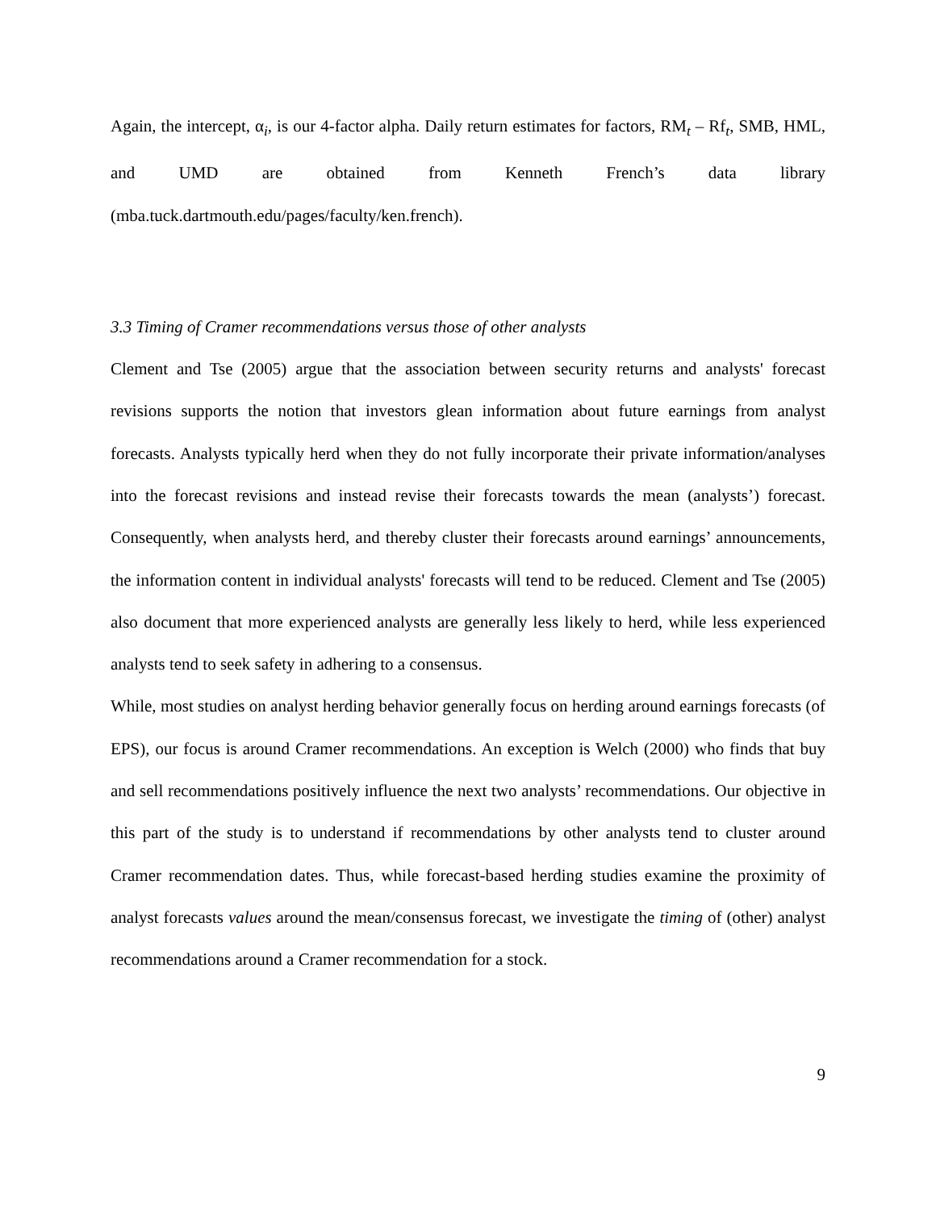Again, the intercept, α<sub>i</sub>, is our 4-factor alpha. Daily return estimates for factors, RM<sub>t</sub> – Rf<sub>t</sub>, SMB, HML, and UMD are obtained from Kenneth French’s data library (mba.tuck.dartmouth.edu/pages/faculty/ken.french).
3.3 Timing of Cramer recommendations versus those of other analysts
Clement and Tse (2005) argue that the association between security returns and analysts' forecast revisions supports the notion that investors glean information about future earnings from analyst forecasts. Analysts typically herd when they do not fully incorporate their private information/analyses into the forecast revisions and instead revise their forecasts towards the mean (analysts’) forecast. Consequently, when analysts herd, and thereby cluster their forecasts around earnings’ announcements, the information content in individual analysts' forecasts will tend to be reduced. Clement and Tse (2005) also document that more experienced analysts are generally less likely to herd, while less experienced analysts tend to seek safety in adhering to a consensus.
While, most studies on analyst herding behavior generally focus on herding around earnings forecasts (of EPS), our focus is around Cramer recommendations. An exception is Welch (2000) who finds that buy and sell recommendations positively influence the next two analysts’ recommendations. Our objective in this part of the study is to understand if recommendations by other analysts tend to cluster around Cramer recommendation dates. Thus, while forecast-based herding studies examine the proximity of analyst forecasts values around the mean/consensus forecast, we investigate the timing of (other) analyst recommendations around a Cramer recommendation for a stock.
9